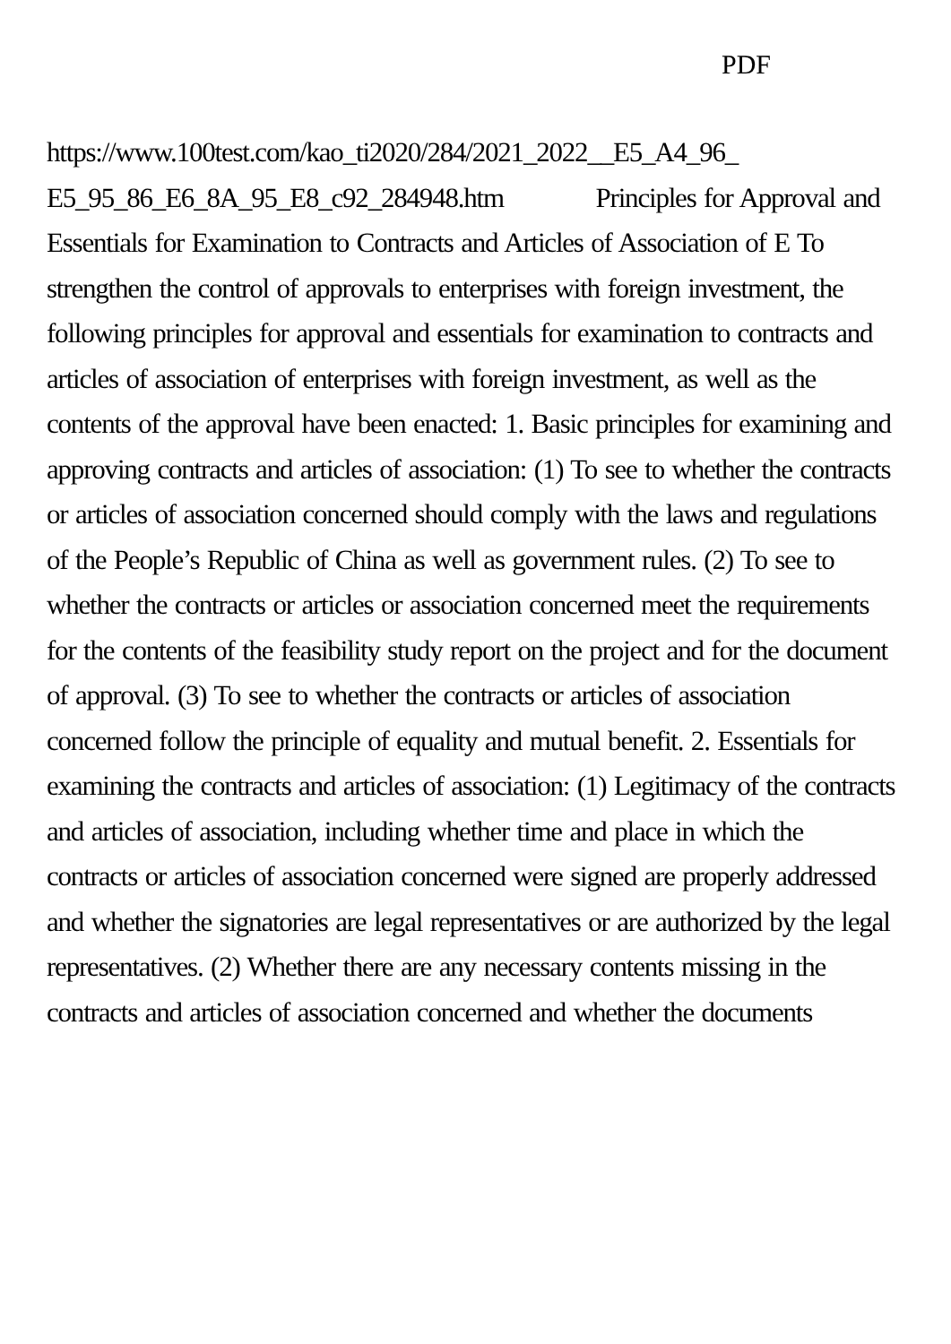PDF
https://www.100test.com/kao_ti2020/284/2021_2022__E5_A4_96_ E5_95_86_E6_8A_95_E8_c92_284948.htm Principles for Approval and Essentials for Examination to Contracts and Articles of Association of E To strengthen the control of approvals to enterprises with foreign investment, the following principles for approval and essentials for examination to contracts and articles of association of enterprises with foreign investment, as well as the contents of the approval have been enacted: 1. Basic principles for examining and approving contracts and articles of association: (1) To see to whether the contracts or articles of association concerned should comply with the laws and regulations of the People’s Republic of China as well as government rules. (2) To see to whether the contracts or articles or association concerned meet the requirements for the contents of the feasibility study report on the project and for the document of approval. (3) To see to whether the contracts or articles of association concerned follow the principle of equality and mutual benefit. 2. Essentials for examining the contracts and articles of association: (1) Legitimacy of the contracts and articles of association, including whether time and place in which the contracts or articles of association concerned were signed are properly addressed and whether the signatories are legal representatives or are authorized by the legal representatives. (2) Whether there are any necessary contents missing in the contracts and articles of association concerned and whether the documents